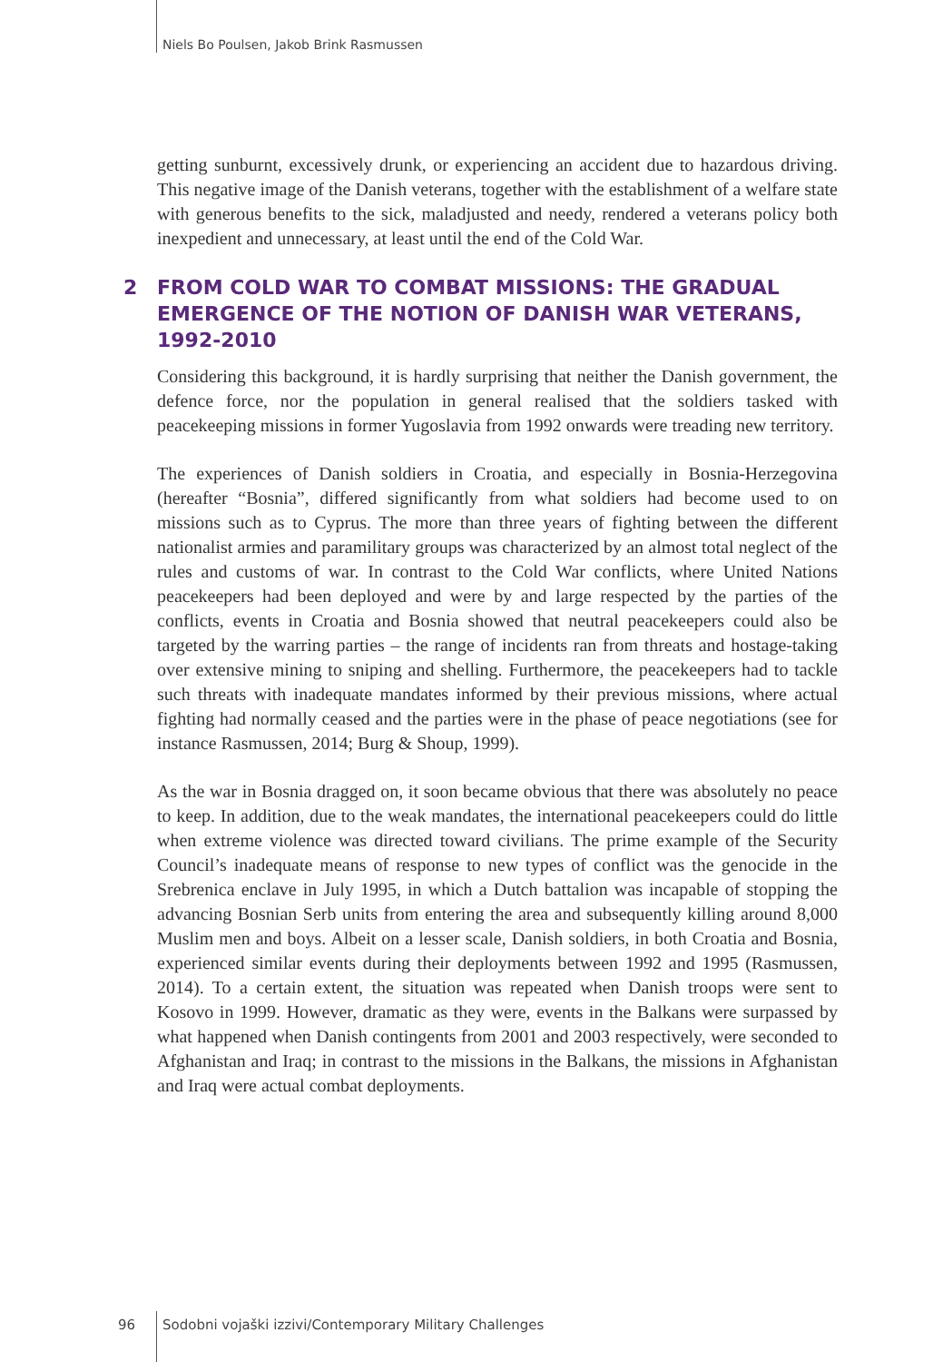Niels Bo Poulsen, Jakob Brink Rasmussen
getting sunburnt, excessively drunk, or experiencing an accident due to hazardous driving. This negative image of the Danish veterans, together with the establishment of a welfare state with generous benefits to the sick, maladjusted and needy, rendered a veterans policy both inexpedient and unnecessary, at least until the end of the Cold War.
2 FROM COLD WAR TO COMBAT MISSIONS: THE GRADUAL EMERGENCE OF THE NOTION OF DANISH WAR VETERANS, 1992-2010
Considering this background, it is hardly surprising that neither the Danish government, the defence force, nor the population in general realised that the soldiers tasked with peacekeeping missions in former Yugoslavia from 1992 onwards were treading new territory.
The experiences of Danish soldiers in Croatia, and especially in Bosnia-Herzegovina (hereafter “Bosnia”, differed significantly from what soldiers had become used to on missions such as to Cyprus. The more than three years of fighting between the different nationalist armies and paramilitary groups was characterized by an almost total neglect of the rules and customs of war. In contrast to the Cold War conflicts, where United Nations peacekeepers had been deployed and were by and large respected by the parties of the conflicts, events in Croatia and Bosnia showed that neutral peacekeepers could also be targeted by the warring parties – the range of incidents ran from threats and hostage-taking over extensive mining to sniping and shelling. Furthermore, the peacekeepers had to tackle such threats with inadequate mandates informed by their previous missions, where actual fighting had normally ceased and the parties were in the phase of peace negotiations (see for instance Rasmussen, 2014; Burg & Shoup, 1999).
As the war in Bosnia dragged on, it soon became obvious that there was absolutely no peace to keep. In addition, due to the weak mandates, the international peacekeepers could do little when extreme violence was directed toward civilians. The prime example of the Security Council’s inadequate means of response to new types of conflict was the genocide in the Srebrenica enclave in July 1995, in which a Dutch battalion was incapable of stopping the advancing Bosnian Serb units from entering the area and subsequently killing around 8,000 Muslim men and boys. Albeit on a lesser scale, Danish soldiers, in both Croatia and Bosnia, experienced similar events during their deployments between 1992 and 1995 (Rasmussen, 2014). To a certain extent, the situation was repeated when Danish troops were sent to Kosovo in 1999. However, dramatic as they were, events in the Balkans were surpassed by what happened when Danish contingents from 2001 and 2003 respectively, were seconded to Afghanistan and Iraq; in contrast to the missions in the Balkans, the missions in Afghanistan and Iraq were actual combat deployments.
96 Sodobni vojaški izzivi/Contemporary Military Challenges